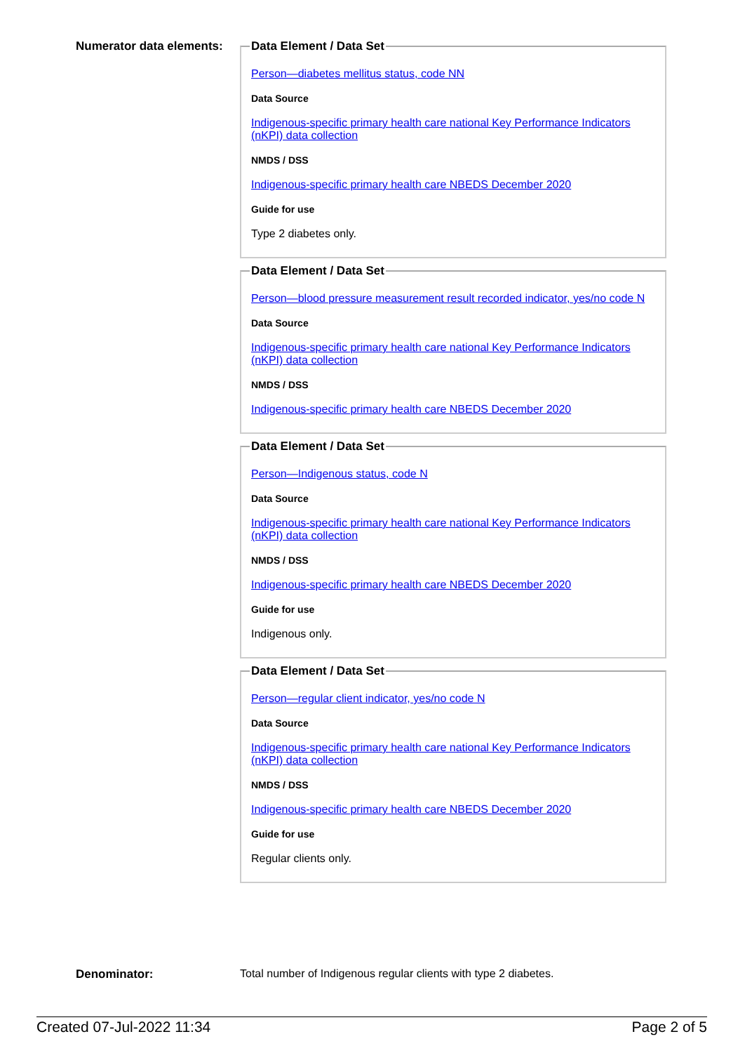Numerator data elements:
Data Element / Data Set
Person—diabetes mellitus status, code NN
Data Source
Indigenous-specific primary health care national Key Performance Indicators (nKPI) data collection
NMDS / DSS
Indigenous-specific primary health care NBEDS December 2020
Guide for use
Type 2 diabetes only.
Data Element / Data Set
Person—blood pressure measurement result recorded indicator, yes/no code N
Data Source
Indigenous-specific primary health care national Key Performance Indicators (nKPI) data collection
NMDS / DSS
Indigenous-specific primary health care NBEDS December 2020
Data Element / Data Set
Person—Indigenous status, code N
Data Source
Indigenous-specific primary health care national Key Performance Indicators (nKPI) data collection
NMDS / DSS
Indigenous-specific primary health care NBEDS December 2020
Guide for use
Indigenous only.
Data Element / Data Set
Person—regular client indicator, yes/no code N
Data Source
Indigenous-specific primary health care national Key Performance Indicators (nKPI) data collection
NMDS / DSS
Indigenous-specific primary health care NBEDS December 2020
Guide for use
Regular clients only.
Denominator: Total number of Indigenous regular clients with type 2 diabetes.
Created 07-Jul-2022 11:34 Page 2 of 5